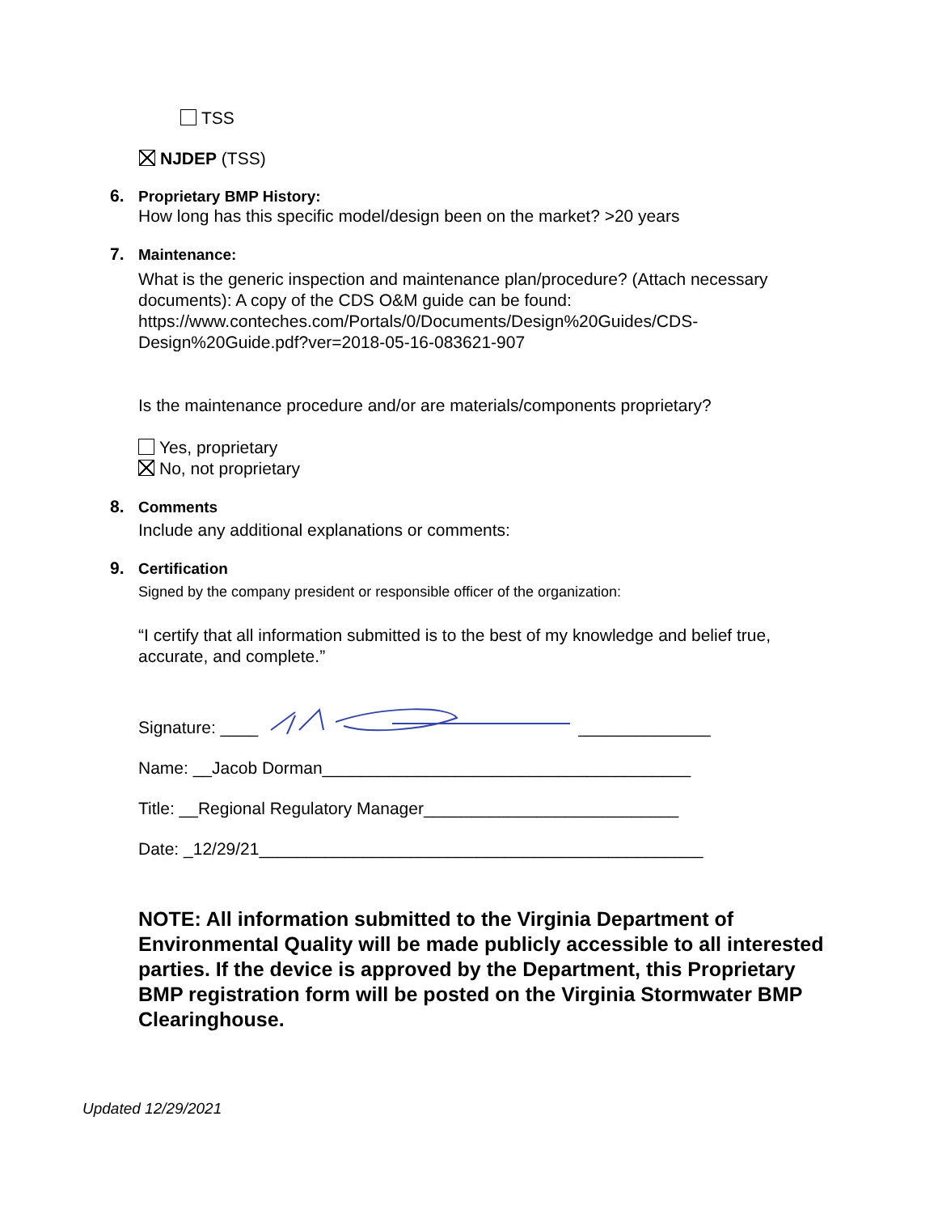TSS
NJDEP (TSS)
6. Proprietary BMP History:
How long has this specific model/design been on the market? >20 years
7. Maintenance:
What is the generic inspection and maintenance plan/procedure? (Attach necessary documents): A copy of the CDS O&M guide can be found: https://www.conteches.com/Portals/0/Documents/Design%20Guides/CDS-Design%20Guide.pdf?ver=2018-05-16-083621-907
Is the maintenance procedure and/or are materials/components proprietary?
Yes, proprietary
No, not proprietary
8. Comments
Include any additional explanations or comments:
9. Certification
Signed by the company president or responsible officer of the organization:
“I certify that all information submitted is to the best of my knowledge and belief true, accurate, and complete.”
Signature: ____ ______________
Name: __Jacob Dorman_______________________________________
Title: __Regional Regulatory Manager___________________________
Date: _12/29/21_______________________________________________
NOTE: All information submitted to the Virginia Department of Environmental Quality will be made publicly accessible to all interested parties. If the device is approved by the Department, this Proprietary BMP registration form will be posted on the Virginia Stormwater BMP Clearinghouse.
Updated 12/29/2021